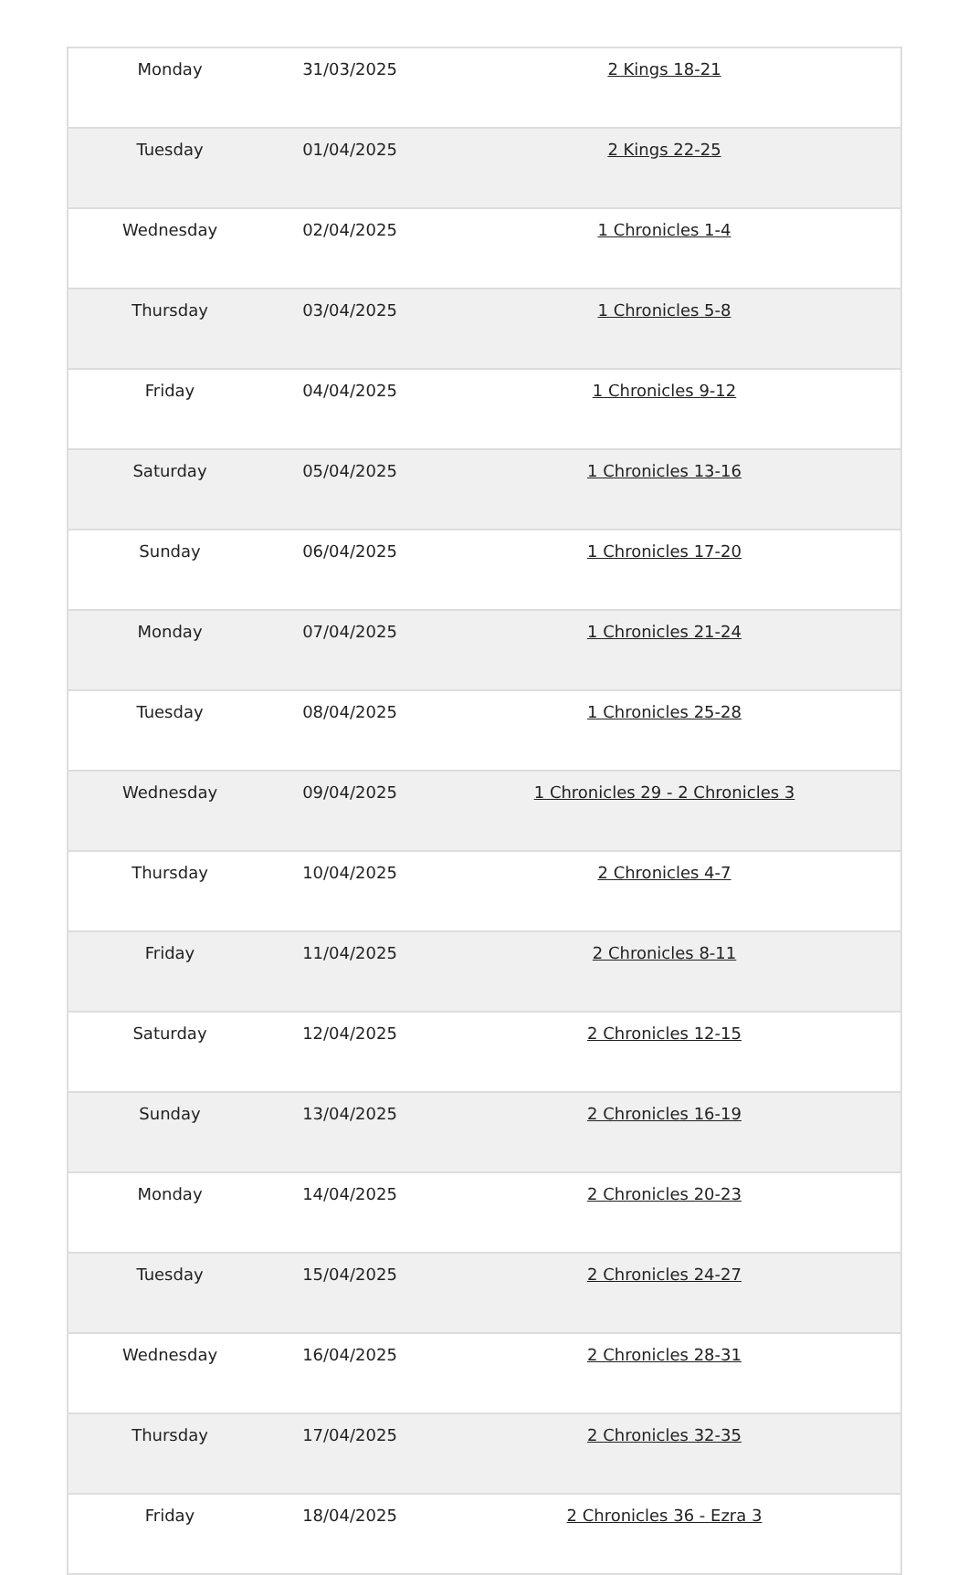| Monday | 31/03/2025 | 2 Kings 18-21 |
| Tuesday | 01/04/2025 | 2 Kings 22-25 |
| Wednesday | 02/04/2025 | 1 Chronicles 1-4 |
| Thursday | 03/04/2025 | 1 Chronicles 5-8 |
| Friday | 04/04/2025 | 1 Chronicles 9-12 |
| Saturday | 05/04/2025 | 1 Chronicles 13-16 |
| Sunday | 06/04/2025 | 1 Chronicles 17-20 |
| Monday | 07/04/2025 | 1 Chronicles 21-24 |
| Tuesday | 08/04/2025 | 1 Chronicles 25-28 |
| Wednesday | 09/04/2025 | 1 Chronicles 29 - 2 Chronicles 3 |
| Thursday | 10/04/2025 | 2 Chronicles 4-7 |
| Friday | 11/04/2025 | 2 Chronicles 8-11 |
| Saturday | 12/04/2025 | 2 Chronicles 12-15 |
| Sunday | 13/04/2025 | 2 Chronicles 16-19 |
| Monday | 14/04/2025 | 2 Chronicles 20-23 |
| Tuesday | 15/04/2025 | 2 Chronicles 24-27 |
| Wednesday | 16/04/2025 | 2 Chronicles 28-31 |
| Thursday | 17/04/2025 | 2 Chronicles 32-35 |
| Friday | 18/04/2025 | 2 Chronicles 36 - Ezra 3 |